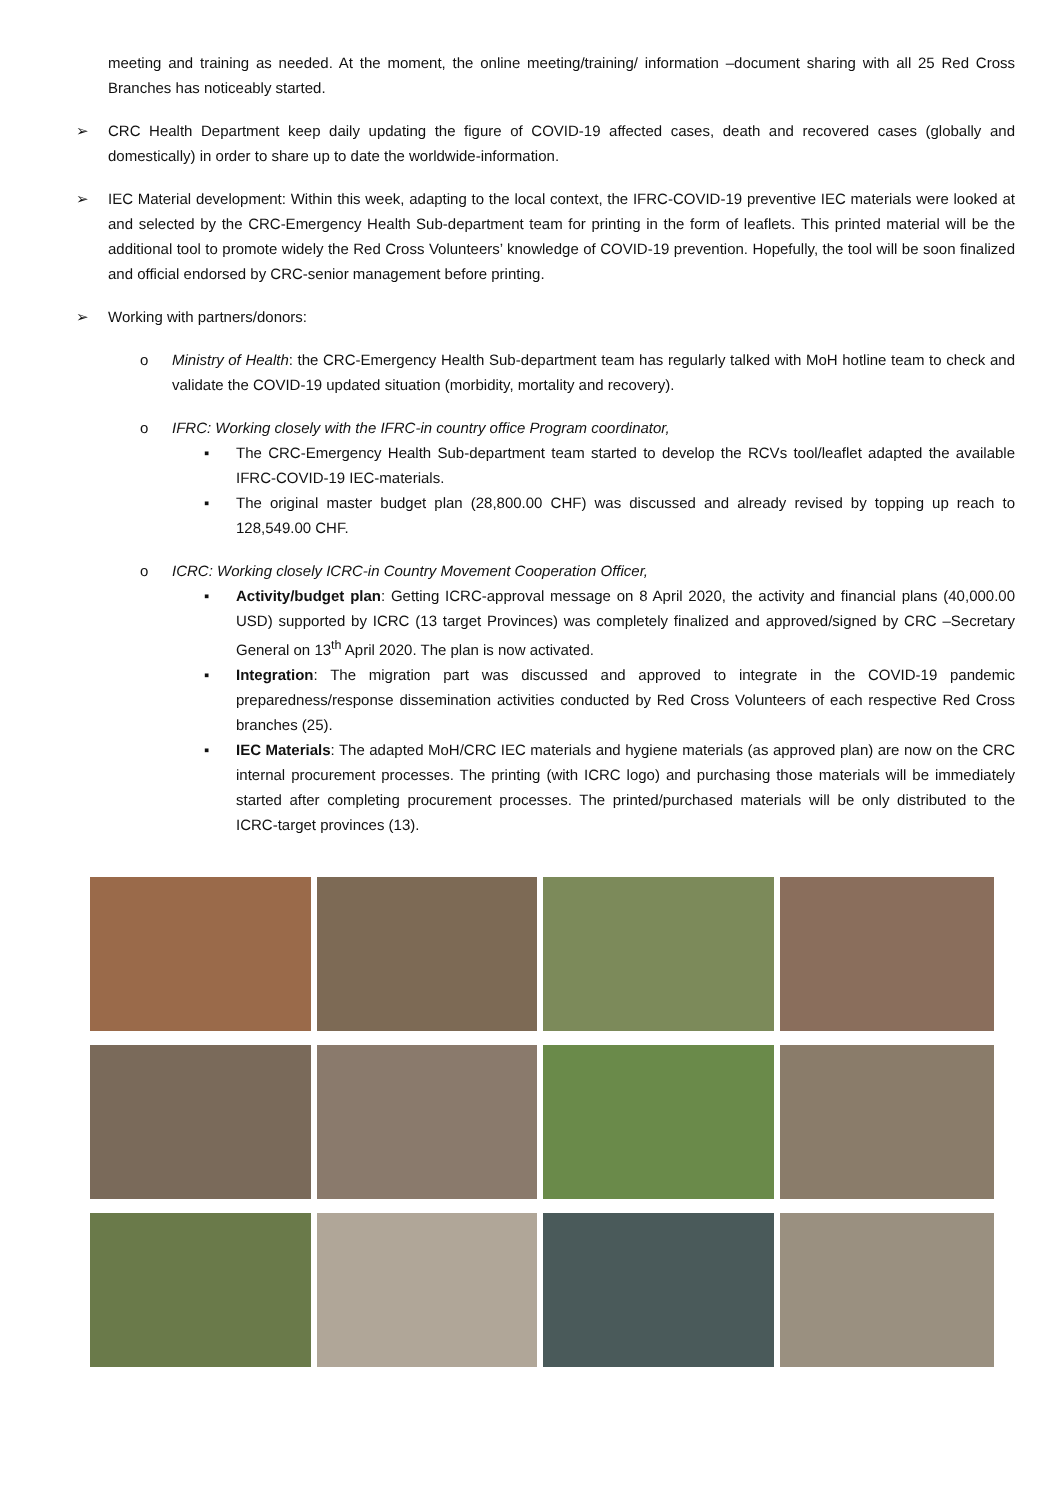meeting and training as needed. At the moment, the online meeting/training/ information –document sharing with all 25 Red Cross Branches has noticeably started.
➢ CRC Health Department keep daily updating the figure of COVID-19 affected cases, death and recovered cases (globally and domestically) in order to share up to date the worldwide-information.
➢ IEC Material development: Within this week, adapting to the local context, the IFRC-COVID-19 preventive IEC materials were looked at and selected by the CRC-Emergency Health Sub-department team for printing in the form of leaflets. This printed material will be the additional tool to promote widely the Red Cross Volunteers’ knowledge of COVID-19 prevention. Hopefully, the tool will be soon finalized and official endorsed by CRC-senior management before printing.
➢ Working with partners/donors:
o Ministry of Health: the CRC-Emergency Health Sub-department team has regularly talked with MoH hotline team to check and validate the COVID-19 updated situation (morbidity, mortality and recovery).
o IFRC: Working closely with the IFRC-in country office Program coordinator,
▪ The CRC-Emergency Health Sub-department team started to develop the RCVs tool/leaflet adapted the available IFRC-COVID-19 IEC-materials.
▪ The original master budget plan (28,800.00 CHF) was discussed and already revised by topping up reach to 128,549.00 CHF.
o ICRC: Working closely ICRC-in Country Movement Cooperation Officer,
▪ Activity/budget plan: Getting ICRC-approval message on 8 April 2020, the activity and financial plans (40,000.00 USD) supported by ICRC (13 target Provinces) was completely finalized and approved/signed by CRC –Secretary General on 13<sup>th</sup> April 2020. The plan is now activated.
▪ Integration: The migration part was discussed and approved to integrate in the COVID-19 pandemic preparedness/response dissemination activities conducted by Red Cross Volunteers of each respective Red Cross branches (25).
▪ IEC Materials: The adapted MoH/CRC IEC materials and hygiene materials (as approved plan) are now on the CRC internal procurement processes. The printing (with ICRC logo) and purchasing those materials will be immediately started after completing procurement processes. The printed/purchased materials will be only distributed to the ICRC-target provinces (13).